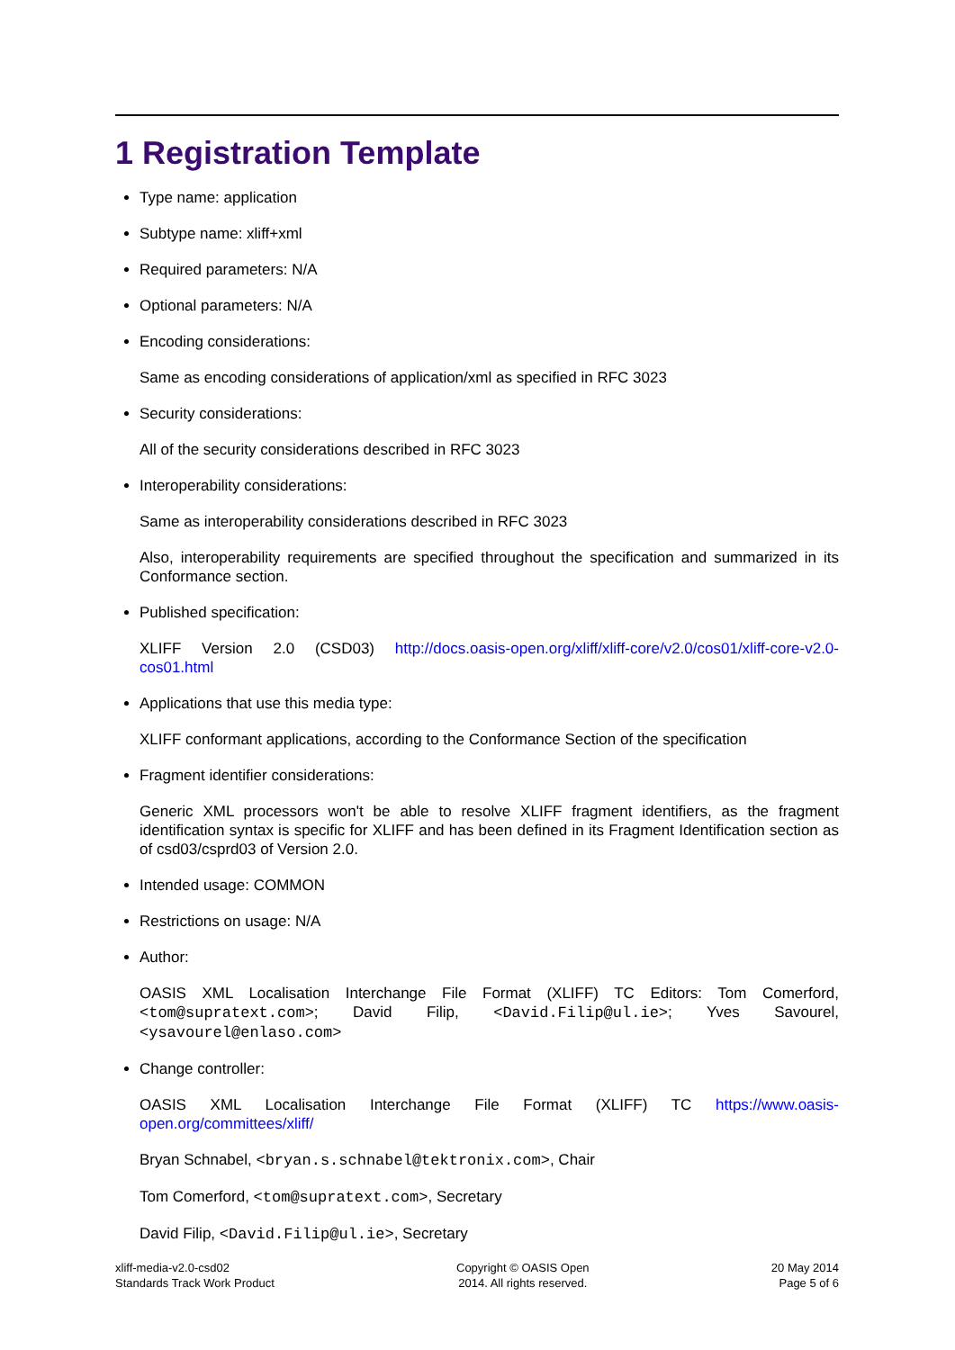1 Registration Template
Type name: application
Subtype name: xliff+xml
Required parameters: N/A
Optional parameters: N/A
Encoding considerations:
Same as encoding considerations of application/xml as specified in RFC 3023
Security considerations:
All of the security considerations described in RFC 3023
Interoperability considerations:
Same as interoperability considerations described in RFC 3023
Also, interoperability requirements are specified throughout the specification and summarized in its Conformance section.
Published specification:
XLIFF Version 2.0 (CSD03) http://docs.oasis-open.org/xliff/xliff-core/v2.0/cos01/xliff-core-v2.0-cos01.html
Applications that use this media type:
XLIFF conformant applications, according to the Conformance Section of the specification
Fragment identifier considerations:
Generic XML processors won't be able to resolve XLIFF fragment identifiers, as the fragment identification syntax is specific for XLIFF and has been defined in its Fragment Identification section as of csd03/csprd03 of Version 2.0.
Intended usage: COMMON
Restrictions on usage: N/A
Author:
OASIS XML Localisation Interchange File Format (XLIFF) TC Editors: Tom Comerford, <tom@supratext.com>; David Filip, <David.Filip@ul.ie>; Yves Savourel, <ysavourel@enlaso.com>
Change controller:
OASIS XML Localisation Interchange File Format (XLIFF) TC https://www.oasis-open.org/committees/xliff/
Bryan Schnabel, <bryan.s.schnabel@tektronix.com>, Chair
Tom Comerford, <tom@supratext.com>, Secretary
David Filip, <David.Filip@ul.ie>, Secretary
xliff-media-v2.0-csd02
Standards Track Work Product
Copyright © OASIS Open
2014. All rights reserved.
20 May 2014
Page 5 of 6